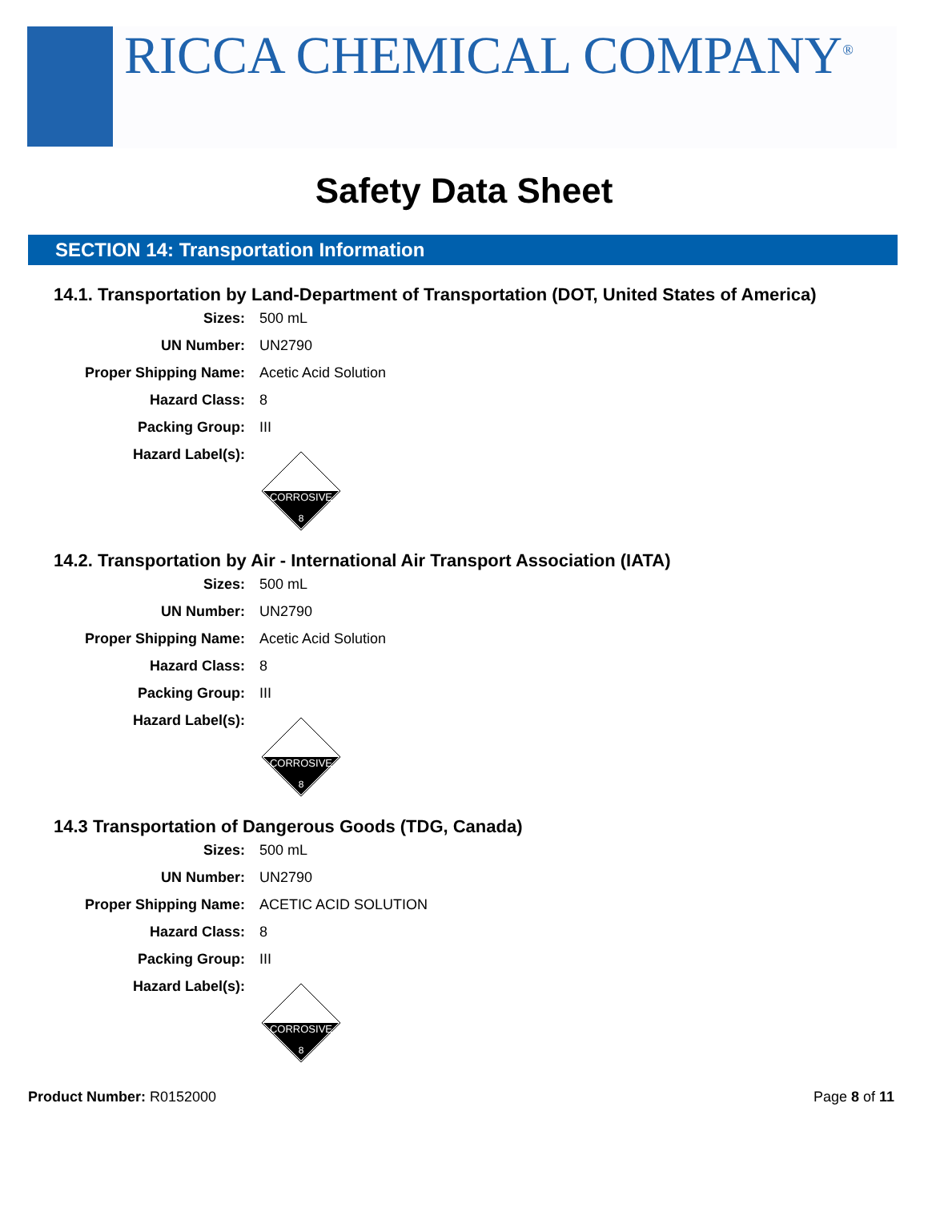RICCA CHEMICAL COMPANY<sup>®</sup>
Safety Data Sheet
SECTION 14: Transportation Information
14.1. Transportation by Land-Department of Transportation (DOT, United States of America)
Sizes: 500 mL
UN Number: UN2790
Proper Shipping Name: Acetic Acid Solution
Hazard Class: 8
Packing Group: III
Hazard Label(s):
CORROSIVE
8
14.2. Transportation by Air - International Air Transport Association (IATA)
Sizes: 500 mL
UN Number: UN2790
Proper Shipping Name: Acetic Acid Solution
Hazard Class: 8
Packing Group: III
Hazard Label(s):
CORROSIVE
8
14.3 Transportation of Dangerous Goods (TDG, Canada)
Sizes: 500 mL
UN Number: UN2790
Proper Shipping Name: ACETIC ACID SOLUTION
Hazard Class: 8
Packing Group: III
Hazard Label(s):
CORROSIVE
8
Product Number: R0152000 Page 8 of 11